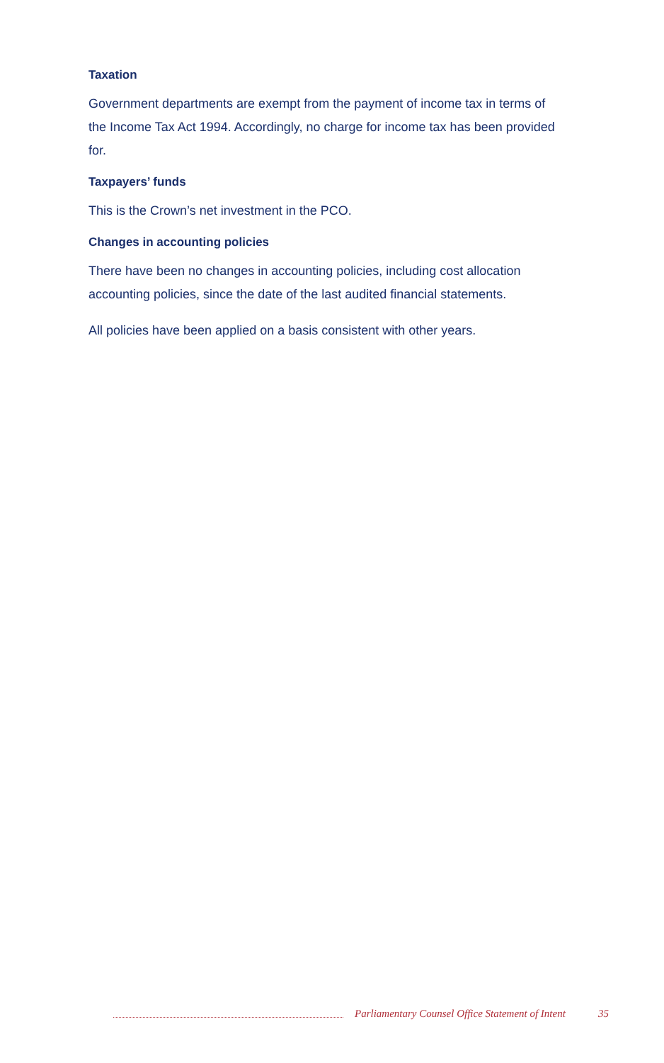Taxation
Government departments are exempt from the payment of income tax in terms of the Income Tax Act 1994. Accordingly, no charge for income tax has been provided for.
Taxpayers’ funds
This is the Crown’s net investment in the PCO.
Changes in accounting policies
There have been no changes in accounting policies, including cost allocation accounting policies, since the date of the last audited financial statements.
All policies have been applied on a basis consistent with other years.
Parliamentary Counsel Office Statement of Intent 35